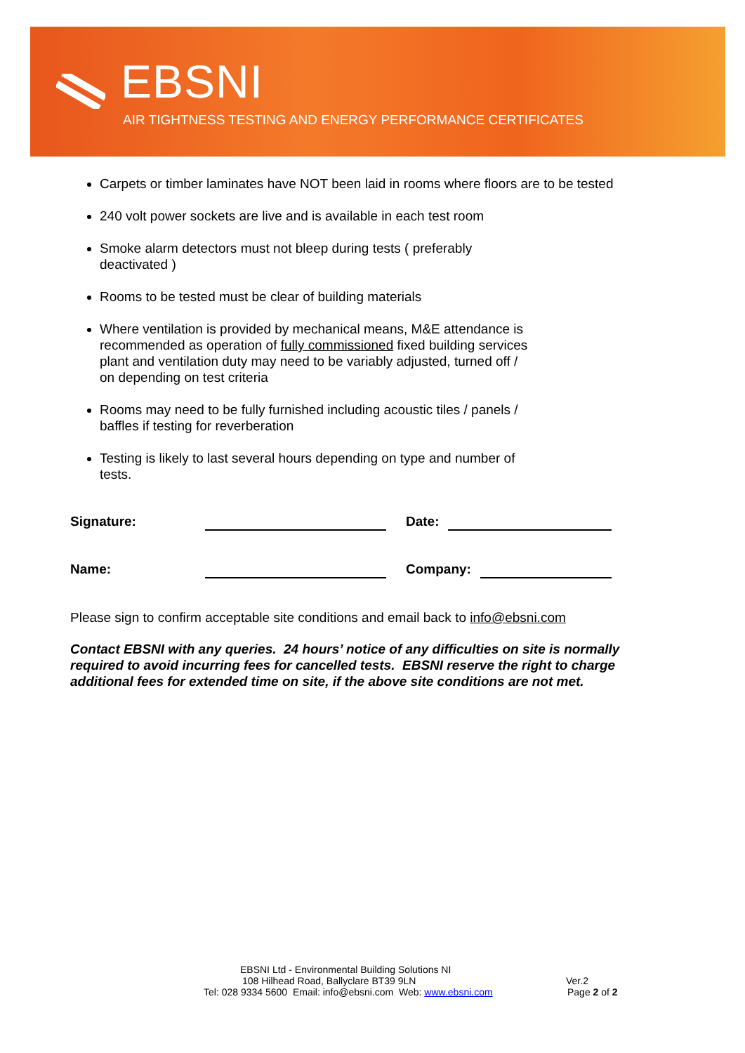EBSNI
AIR TIGHTNESS TESTING AND ENERGY PERFORMANCE CERTIFICATES
Carpets or timber laminates have NOT been laid in rooms where floors are to be tested
240 volt power sockets are live and is available in each test room
Smoke alarm detectors must not bleep during tests ( preferably deactivated )
Rooms to be tested must be clear of building materials
Where ventilation is provided by mechanical means, M&E attendance is recommended as operation of fully commissioned fixed building services plant and ventilation duty may need to be variably adjusted, turned off / on depending on test criteria
Rooms may need to be fully furnished including acoustic tiles / panels / baffles if testing for reverberation
Testing is likely to last several hours depending on type and number of tests.
Signature: Date:
Name: Company:
Please sign to confirm acceptable site conditions and email back to info@ebsni.com
Contact EBSNI with any queries. 24 hours’ notice of any difficulties on site is normally required to avoid incurring fees for cancelled tests. EBSNI reserve the right to charge additional fees for extended time on site, if the above site conditions are not met.
EBSNI Ltd - Environmental Building Solutions NI
108 Hilhead Road, Ballyclare BT39 9LN Ver.2
Tel: 028 9334 5600 Email: info@ebsni.com Web: www.ebsni.com Page 2 of 2